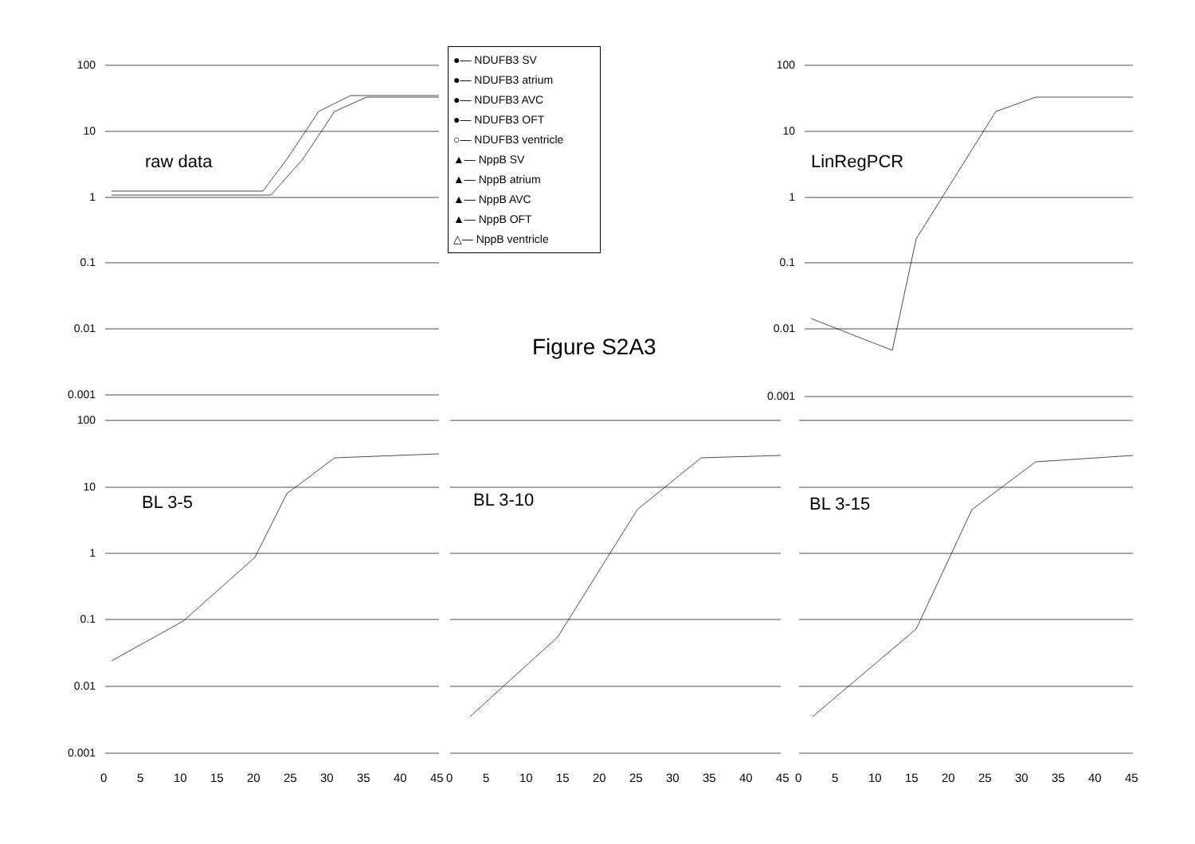100
10
1
0.1
0.01
0.001
raw data
●— NDUFB3 SV
●— NDUFB3 atrium
●— NDUFB3 AVC
●— NDUFB3 OFT
○— NDUFB3 ventricle
▲— NppB SV
▲— NppB atrium
▲— NppB AVC
▲— NppB OFT
△— NppB ventricle
Figure S2A3
100
10
1
0.1
0.01
0.001
LinRegPCR
100
10
1
0.1
0.01
0.001
BL 3-5 BL 3-10 BL 3-15
0 5 10 15 20 25 30 35 40 45 0 5 10 15 20 25 30 35 40 45 0 5 10 15 20 25 30 35 40 45